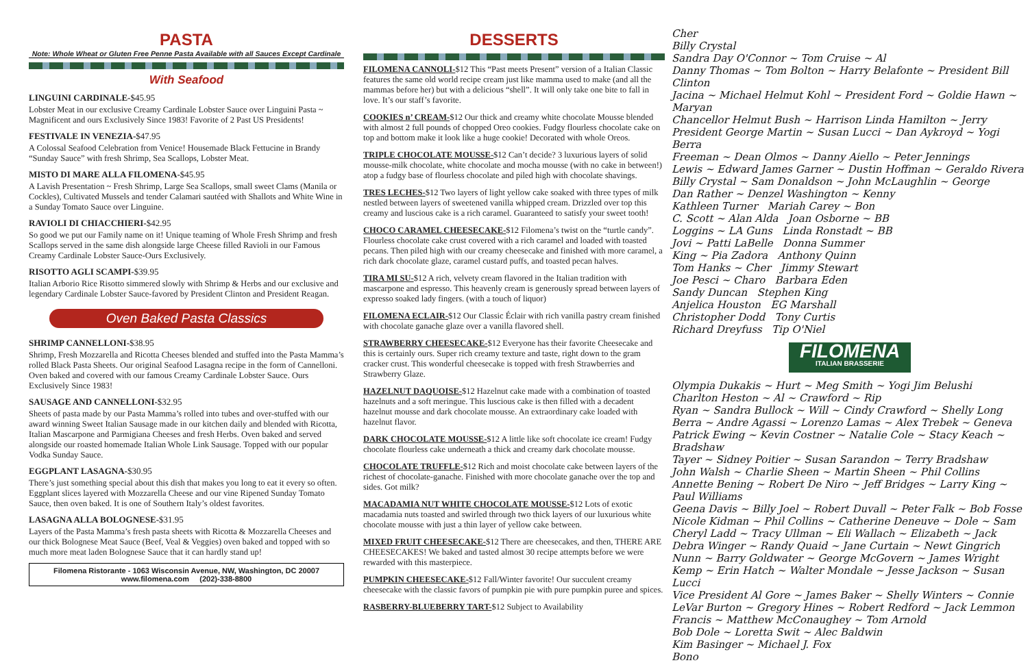PASTA
Note: Whole Wheat or Gluten Free Penne Pasta Available with all Sauces Except Cardinale
With Seafood
LINGUINI CARDINALE-$45.95
Lobster Meat in our exclusive Creamy Cardinale Lobster Sauce over Linguini Pasta ~ Magnificent and ours Exclusively Since 1983! Favorite of 2 Past US Presidents!
FESTIVALE IN VENEZIA-$47.95
A Colossal Seafood Celebration from Venice! Housemade Black Fettucine in Brandy “Sunday Sauce” with fresh Shrimp, Sea Scallops, Lobster Meat.
MISTO DI MARE ALLA FILOMENA-$45.95
A Lavish Presentation ~ Fresh Shrimp, Large Sea Scallops, small sweet Clams (Manila or Cockles), Cultivated Mussels and tender Calamari sautéed with Shallots and White Wine in a Sunday Tomato Sauce over Linguine.
RAVIOLI DI CHIACCHIERI-$42.95
So good we put our Family name on it! Unique teaming of Whole Fresh Shrimp and fresh Scallops served in the same dish alongside large Cheese filled Ravioli in our Famous Creamy Cardinale Lobster Sauce-Ours Exclusively.
RISOTTO AGLI SCAMPI-$39.95
Italian Arborio Rice Risotto simmered slowly with Shrimp & Herbs and our exclusive and legendary Cardinale Lobster Sauce-favored by President Clinton and President Reagan.
Oven Baked Pasta Classics
SHRIMP CANNELLONI-$38.95
Shrimp, Fresh Mozzarella and Ricotta Cheeses blended and stuffed into the Pasta Mamma’s rolled Black Pasta Sheets. Our original Seafood Lasagna recipe in the form of Cannelloni. Oven baked and covered with our famous Creamy Cardinale Lobster Sauce. Ours Exclusively Since 1983!
SAUSAGE AND CANNELLONI-$32.95
Sheets of pasta made by our Pasta Mamma’s rolled into tubes and over-stuffed with our award winning Sweet Italian Sausage made in our kitchen daily and blended with Ricotta, Italian Mascarpone and Parmigiana Cheeses and fresh Herbs. Oven baked and served alongside our roasted homemade Italian Whole Link Sausage. Topped with our popular Vodka Sunday Sauce.
EGGPLANT LASAGNA-$30.95
There’s just something special about this dish that makes you long to eat it every so often. Eggplant slices layered with Mozzarella Cheese and our vine Ripened Sunday Tomato Sauce, then oven baked. It is one of Southern Italy’s oldest favorites.
LASAGNA ALLA BOLOGNESE-$31.95
Layers of the Pasta Mamma’s fresh pasta sheets with Ricotta & Mozzarella Cheeses and our thick Bolognese Meat Sauce (Beef, Veal & Veggies) oven baked and topped with so much more meat laden Bolognese Sauce that it can hardly stand up!
Filomena Ristorante - 1063 Wisconsin Avenue, NW, Washington, DC 20007
www.filomena.com (202)-338-8800
DESSERTS
FILOMENA CANNOLI-$12 This “Past meets Present” version of a Italian Classic features the same old world recipe cream just like mamma used to make (and all the mammas before her) but with a delicious “shell”. It will only take one bite to fall in love. It’s our staff’s favorite.
COOKIES n’ CREAM-$12 Our thick and creamy white chocolate Mousse blended with almost 2 full pounds of chopped Oreo cookies. Fudgy flourless chocolate cake on top and bottom make it look like a huge cookie! Decorated with whole Oreos.
TRIPLE CHOCOLATE MOUSSE-$12 Can’t decide? 3 luxurious layers of solid mousse-milk chocolate, white chocolate and mocha mousse (with no cake in between!) atop a fudgy base of flourless chocolate and piled high with chocolate shavings.
TRES LECHES-$12 Two layers of light yellow cake soaked with three types of milk nestled between layers of sweetened vanilla whipped cream. Drizzled over top this creamy and luscious cake is a rich caramel. Guaranteed to satisfy your sweet tooth!
CHOCO CARAMEL CHEESECAKE-$12 Filomena’s twist on the “turtle candy”. Flourless chocolate cake crust covered with a rich caramel and loaded with toasted pecans. Then piled high with our creamy cheesecake and finished with more caramel, a rich dark chocolate glaze, caramel custard puffs, and toasted pecan halves.
TIRA MI SU-$12 A rich, velvety cream flavored in the Italian tradition with mascarpone and espresso. This heavenly cream is generously spread between layers of expresso soaked lady fingers. (with a touch of liquor)
FILOMENA ECLAIR-$12 Our Classic Éclair with rich vanilla pastry cream finished with chocolate ganache glaze over a vanilla flavored shell.
STRAWBERRY CHEESECAKE-$12 Everyone has their favorite Cheesecake and this is certainly ours. Super rich creamy texture and taste, right down to the gram cracker crust. This wonderful cheesecake is topped with fresh Strawberries and Strawberry Glaze.
HAZELNUT DAQUOISE-$12 Hazelnut cake made with a combination of toasted hazelnuts and a soft meringue. This luscious cake is then filled with a decadent hazelnut mousse and dark chocolate mousse. An extraordinary cake loaded with hazelnut flavor.
DARK CHOCOLATE MOUSSE-$12 A little like soft chocolate ice cream! Fudgy chocolate flourless cake underneath a thick and creamy dark chocolate mousse.
CHOCOLATE TRUFFLE-$12 Rich and moist chocolate cake between layers of the richest of chocolate-ganache. Finished with more chocolate ganache over the top and sides. Got milk?
MACADAMIA NUT WHITE CHOCOLATE MOUSSE-$12 Lots of exotic macadamia nuts toasted and swirled through two thick layers of our luxurious white chocolate mousse with just a thin layer of yellow cake between.
MIXED FRUIT CHEESECAKE-$12 There are cheesecakes, and then, THERE ARE CHEESECAKES! We baked and tasted almost 30 recipe attempts before we were rewarded with this masterpiece.
PUMPKIN CHEESECAKE-$12 Fall/Winter favorite! Our succulent creamy cheesecake with the classic favors of pumpkin pie with pure pumpkin puree and spices.
RASBERRY-BLUEBERRY TART-$12 Subject to Availability
Cher
Billy Crystal
Sandra Day O'Connor ~ Tom Cruise ~ Al
Danny Thomas ~ Tom Bolton ~ Harry Belafonte ~ President Bill Clinton
Jacina ~ Michael Helmut Kohl ~ President Ford ~ Goldie Hawn ~ Maryan
Chancellor Helmut Bush ~ Harrison Linda Hamilton ~ Jerry
President George Martin ~ Susan Lucci ~ Dan Aykroyd ~ Yogi Berra
Freeman ~ Dean Olmos ~ Danny Aiello ~ Peter Jennings
Lewis ~ Edward James Garner ~ Dustin Hoffman ~ Geraldo Rivera
Billy Crystal ~ Sam Donaldson ~ John McLaughlin ~ George
Dan Rather ~ Denzel Washington ~ Kenny
Kathleen Turner Mariah Carey ~ Bon
C. Scott ~ Alan Alda Joan Osborne ~ BB
Loggins ~ LA Guns Linda Ronstadt ~ BB
Jovi ~ Patti LaBelle Donna Summer
King ~ Pia Zadora Anthony Quinn
Tom Hanks ~ Cher Jimmy Stewart
Joe Pesci ~ Charo Barbara Eden
Sandy Duncan Stephen King
Anjelica Houston EG Marshall
Christopher Dodd Tony Curtis
Richard Dreyfuss Tip O'Niel
FILOMENA
ITALIAN BRASSERIE
Olympia Dukakis ~ Hurt ~ Meg Smith ~ Yogi Jim Belushi
Charlton Heston ~ Al ~ Crawford ~ Rip
Ryan ~ Sandra Bullock ~ Will ~ Cindy Crawford ~ Shelly Long
Berra ~ Andre Agassi ~ Lorenzo Lamas ~ Alex Trebek ~ Geneva
Patrick Ewing ~ Kevin Costner ~ Natalie Cole ~ Stacy Keach ~ Bradshaw
Tayer ~ Sidney Poitier ~ Susan Sarandon ~ Terry Bradshaw
John Walsh ~ Charlie Sheen ~ Martin Sheen ~ Phil Collins
Annette Bening ~ Robert De Niro ~ Jeff Bridges ~ Larry King ~ Paul Williams
Geena Davis ~ Billy Joel ~ Robert Duvall ~ Peter Falk ~ Bob Fosse
Nicole Kidman ~ Phil Collins ~ Catherine Deneuve ~ Dole ~ Sam
Cheryl Ladd ~ Tracy Ullman ~ Eli Wallach ~ Elizabeth ~ Jack
Debra Winger ~ Randy Quaid ~ Jane Curtain ~ Newt Gingrich
Nunn ~ Barry Goldwater ~ George McGovern ~ James Wright
Kemp ~ Erin Hatch ~ Walter Mondale ~ Jesse Jackson ~ Susan Lucci
Vice President Al Gore ~ James Baker ~ Shelly Winters ~ Connie
LeVar Burton ~ Gregory Hines ~ Robert Redford ~ Jack Lemmon
Francis ~ Matthew McConaughey ~ Tom Arnold
Bob Dole ~ Loretta Swit ~ Alec Baldwin
Kim Basinger ~ Michael J. Fox
Bono